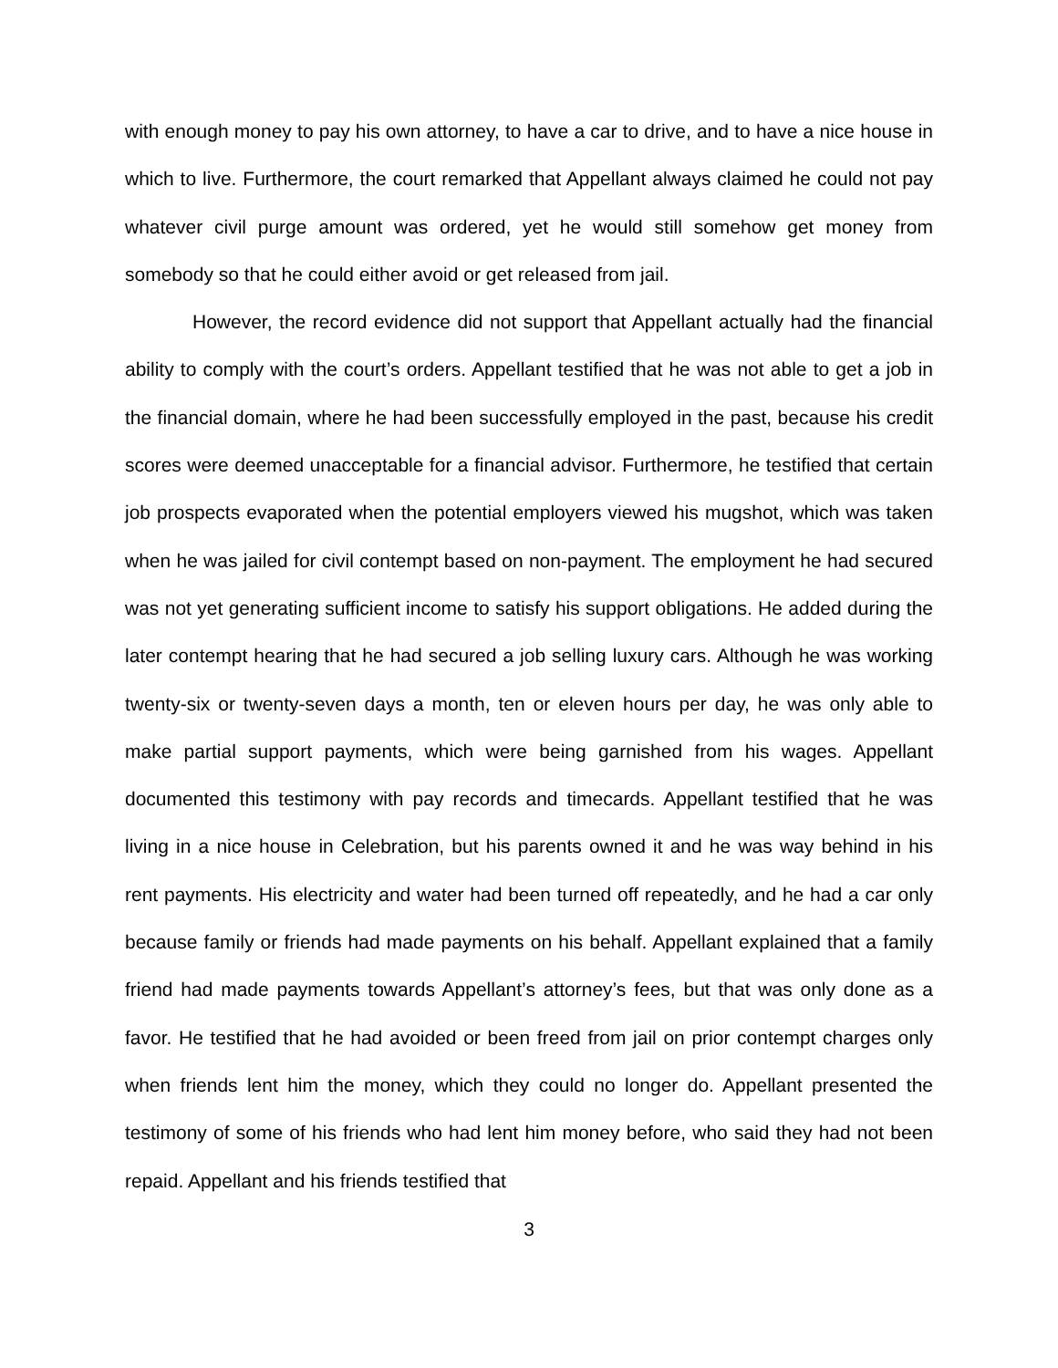with enough money to pay his own attorney, to have a car to drive, and to have a nice house in which to live. Furthermore, the court remarked that Appellant always claimed he could not pay whatever civil purge amount was ordered, yet he would still somehow get money from somebody so that he could either avoid or get released from jail.
However, the record evidence did not support that Appellant actually had the financial ability to comply with the court’s orders. Appellant testified that he was not able to get a job in the financial domain, where he had been successfully employed in the past, because his credit scores were deemed unacceptable for a financial advisor. Furthermore, he testified that certain job prospects evaporated when the potential employers viewed his mugshot, which was taken when he was jailed for civil contempt based on non-payment. The employment he had secured was not yet generating sufficient income to satisfy his support obligations. He added during the later contempt hearing that he had secured a job selling luxury cars. Although he was working twenty-six or twenty-seven days a month, ten or eleven hours per day, he was only able to make partial support payments, which were being garnished from his wages. Appellant documented this testimony with pay records and timecards. Appellant testified that he was living in a nice house in Celebration, but his parents owned it and he was way behind in his rent payments. His electricity and water had been turned off repeatedly, and he had a car only because family or friends had made payments on his behalf. Appellant explained that a family friend had made payments towards Appellant’s attorney’s fees, but that was only done as a favor. He testified that he had avoided or been freed from jail on prior contempt charges only when friends lent him the money, which they could no longer do. Appellant presented the testimony of some of his friends who had lent him money before, who said they had not been repaid. Appellant and his friends testified that
3